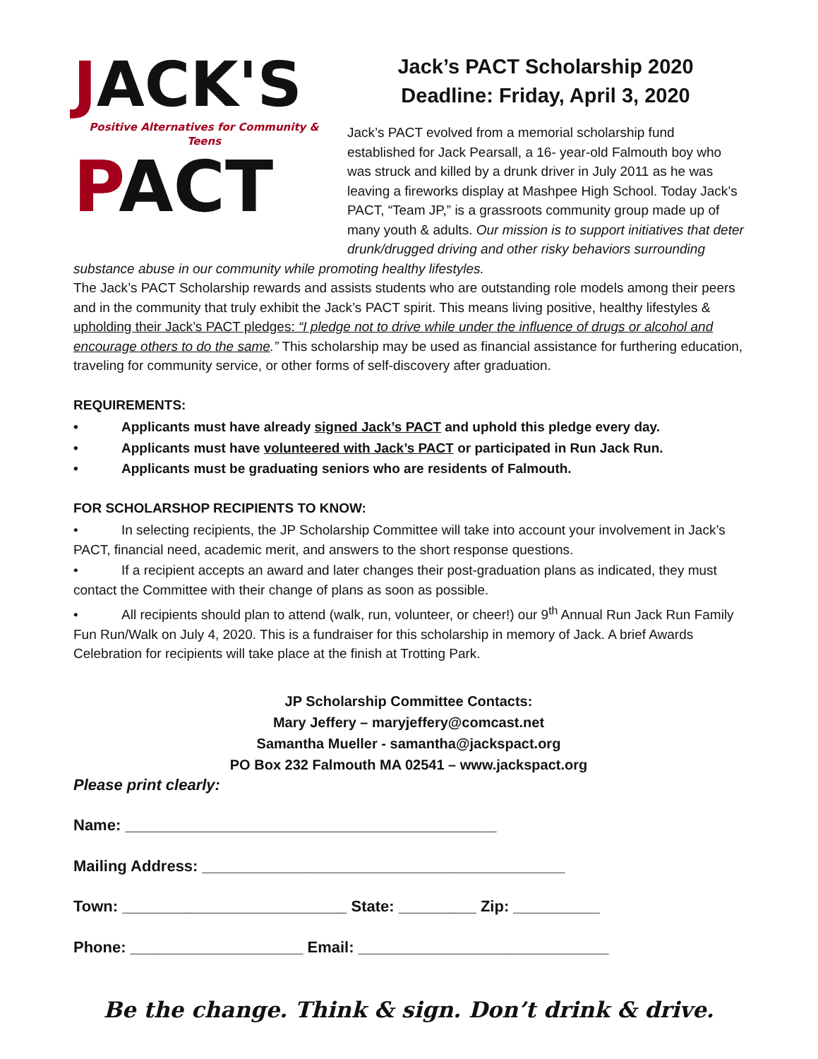JACK'S
Positive Alternatives for Community & Teens
PACT
Jack’s PACT Scholarship 2020
Deadline: Friday, April 3, 2020
Jack’s PACT evolved from a memorial scholarship fund established for Jack Pearsall, a 16- year-old Falmouth boy who was struck and killed by a drunk driver in July 2011 as he was leaving a fireworks display at Mashpee High School. Today Jack’s PACT, “Team JP,” is a grassroots community group made up of many youth & adults. Our mission is to support initiatives that deter drunk/drugged driving and other risky behaviors surrounding substance abuse in our community while promoting healthy lifestyles.
The Jack’s PACT Scholarship rewards and assists students who are outstanding role models among their peers and in the community that truly exhibit the Jack’s PACT spirit. This means living positive, healthy lifestyles & upholding their Jack’s PACT pledges: “I pledge not to drive while under the influence of drugs or alcohol and encourage others to do the same.” This scholarship may be used as financial assistance for furthering education, traveling for community service, or other forms of self-discovery after graduation.
REQUIREMENTS:
• Applicants must have already signed Jack’s PACT and uphold this pledge every day.
• Applicants must have volunteered with Jack’s PACT or participated in Run Jack Run.
• Applicants must be graduating seniors who are residents of Falmouth.
FOR SCHOLARSHOP RECIPIENTS TO KNOW:
• In selecting recipients, the JP Scholarship Committee will take into account your involvement in Jack’s PACT, financial need, academic merit, and answers to the short response questions.
• If a recipient accepts an award and later changes their post-graduation plans as indicated, they must contact the Committee with their change of plans as soon as possible.
• All recipients should plan to attend (walk, run, volunteer, or cheer!) our 9<sup>th</sup> Annual Run Jack Run Family Fun Run/Walk on July 4, 2020. This is a fundraiser for this scholarship in memory of Jack. A brief Awards Celebration for recipients will take place at the finish at Trotting Park.
JP Scholarship Committee Contacts:
Mary Jeffery – maryjeffery@comcast.net
Samantha Mueller - samantha@jackspact.org
PO Box 232 Falmouth MA 02541 – www.jackspact.org
Please print clearly:
Name: ___________________________________________
Mailing Address: __________________________________________
Town: __________________________ State: _________ Zip: __________
Phone: ____________________ Email: _____________________________
Be the change. Think & sign. Don’t drink & drive.